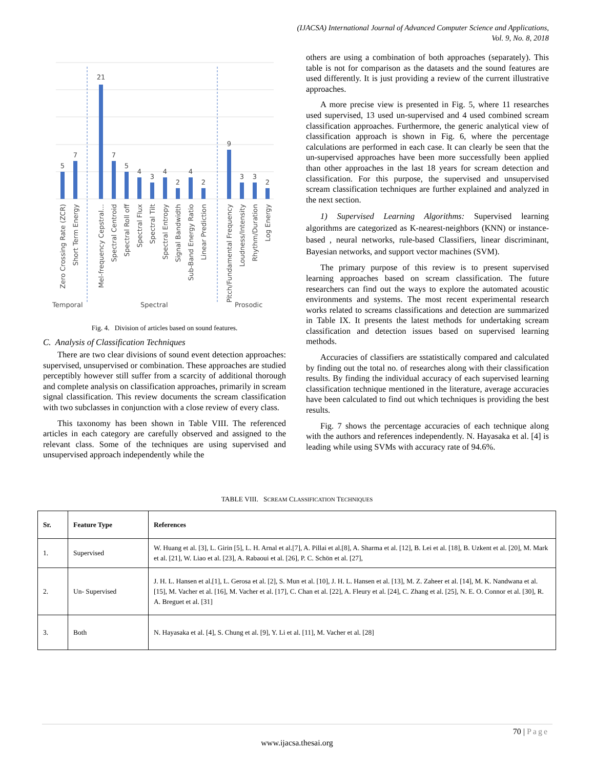(IJACSA) International Journal of Advanced Computer Science and Applications,
Vol. 9, No. 8, 2018
5
7
21
7
5
4
3
4
2
4
2
9
3
3
2
Zero Crossing Rate (ZCR)
Short Term Energy
Mel-frequency Cepstral...
Spectral Centroid
Spectral Roll off
Spectral Flux
Spectral Tilt
Spectral Entropy
Signal Bandwidth
Sub-Band Energy Ratio
Linear Prediction
Pitch/Fundamental Frequency
Loudness/Intensity
Rhythm/Duration
Log Energy
Temporal
Spectral
Prosodic
Fig. 4. Division of articles based on sound features.
C. Analysis of Classification Techniques
There are two clear divisions of sound event detection approaches: supervised, unsupervised or combination. These approaches are studied perceptibly however still suffer from a scarcity of additional thorough and complete analysis on classification approaches, primarily in scream signal classification. This review documents the scream classification with two subclasses in conjunction with a close review of every class.
This taxonomy has been shown in Table VIII. The referenced articles in each category are carefully observed and assigned to the relevant class. Some of the techniques are using supervised and unsupervised approach independently while the
others are using a combination of both approaches (separately). This table is not for comparison as the datasets and the sound features are used differently. It is just providing a review of the current illustrative approaches.
A more precise view is presented in Fig. 5, where 11 researches used supervised, 13 used un-supervised and 4 used combined scream classification approaches. Furthermore, the generic analytical view of classification approach is shown in Fig. 6, where the percentage calculations are performed in each case. It can clearly be seen that the un-supervised approaches have been more successfully been applied than other approaches in the last 18 years for scream detection and classification. For this purpose, the supervised and unsupervised scream classification techniques are further explained and analyzed in the next section.
1) Supervised Learning Algorithms: Supervised learning algorithms are categorized as K-nearest-neighbors (KNN) or instance-based , neural networks, rule-based Classifiers, linear discriminant, Bayesian networks, and support vector machines (SVM).
The primary purpose of this review is to present supervised learning approaches based on scream classification. The future researchers can find out the ways to explore the automated acoustic environments and systems. The most recent experimental research works related to screams classifications and detection are summarized in Table IX. It presents the latest methods for undertaking scream classification and detection issues based on supervised learning methods.
Accuracies of classifiers are sstatistically compared and calculated by finding out the total no. of researches along with their classification results. By finding the individual accuracy of each supervised learning classification technique mentioned in the literature, average accuracies have been calculated to find out which techniques is providing the best results.
Fig. 7 shows the percentage accuracies of each technique along with the authors and references independently. N. Hayasaka et al. [4] is leading while using SVMs with accuracy rate of 94.6%.
TABLE VIII. SCREAM CLASSIFICATION TECHNIQUES
| Sr. | Feature Type | References |
| --- | --- | --- |
| 1. | Supervised | W. Huang et al. [3], L. Girin [5], L. H. Arnal et al.[7], A. Pillai et al.[8], A. Sharma et al. [12], B. Lei et al. [18], B. Uzkent et al. [20], M. Mark et al. [21], W. Liao et al. [23], A. Rabaoui et al. [26], P. C. Schön et al. [27], |
| 2. | Un- Supervised | J. H. L. Hansen et al.[1], L. Gerosa et al. [2], S. Mun et al. [10], J. H. L. Hansen et al. [13], M. Z. Zaheer et al. [14], M. K. Nandwana et al. [15], M. Vacher et al. [16], M. Vacher et al. [17], C. Chan et al. [22], A. Fleury et al. [24], C. Zhang et al. [25], N. E. O. Connor et al. [30], R. A. Breguet et al. [31] |
| 3. | Both | N. Hayasaka et al. [4], S. Chung et al. [9], Y. Li et al. [11], M. Vacher et al. [28] |
70 | Page
www.ijacsa.thesai.org